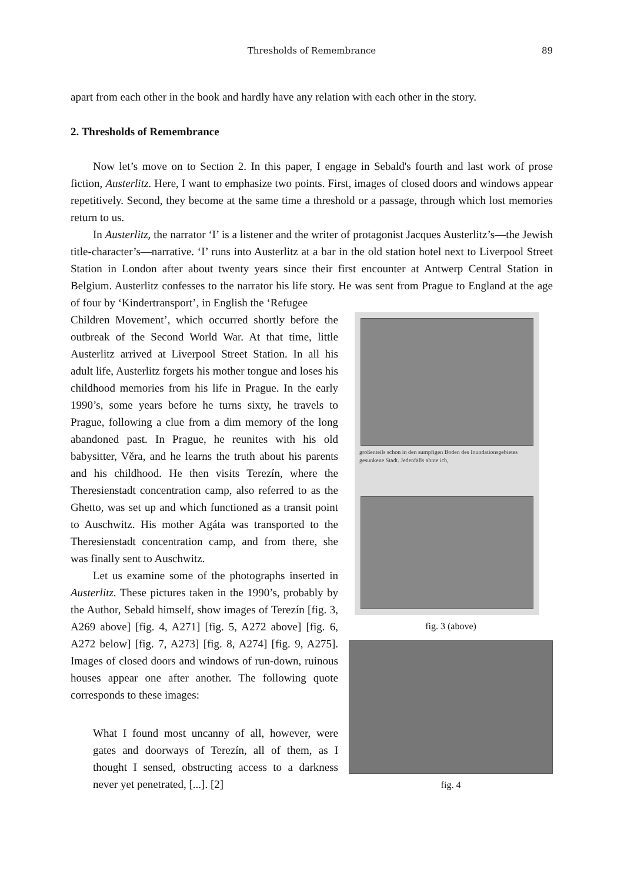Thresholds of Remembrance
89
apart from each other in the book and hardly have any relation with each other in the story.
2. Thresholds of Remembrance
Now let’s move on to Section 2. In this paper, I engage in Sebald's fourth and last work of prose fiction, Austerlitz. Here, I want to emphasize two points. First, images of closed doors and windows appear repetitively. Second, they become at the same time a threshold or a passage, through which lost memories return to us.
In Austerlitz, the narrator ‘I’ is a listener and the writer of protagonist Jacques Austerlitz’s—the Jewish title-character’s—narrative. ‘I’ runs into Austerlitz at a bar in the old station hotel next to Liverpool Street Station in London after about twenty years since their first encounter at Antwerp Central Station in Belgium. Austerlitz confesses to the narrator his life story. He was sent from Prague to England at the age of four by ‘Kindertransport’, in English the ‘Refugee
Children Movement’, which occurred shortly before the outbreak of the Second World War. At that time, little Austerlitz arrived at Liverpool Street Station. In all his adult life, Austerlitz forgets his mother tongue and loses his childhood memories from his life in Prague. In the early 1990’s, some years before he turns sixty, he travels to Prague, following a clue from a dim memory of the long abandoned past. In Prague, he reunites with his old babysitter, Věra, and he learns the truth about his parents and his childhood. He then visits Terezín, where the Theresienstadt concentration camp, also referred to as the Ghetto, was set up and which functioned as a transit point to Auschwitz. His mother Agáta was transported to the Theresienstadt concentration camp, and from there, she was finally sent to Auschwitz.
Let us examine some of the photographs inserted in Austerlitz. These pictures taken in the 1990’s, probably by the Author, Sebald himself, show images of Terezín [fig. 3, A269 above] [fig. 4, A271] [fig. 5, A272 above] [fig. 6, A272 below] [fig. 7, A273] [fig. 8, A274] [fig. 9, A275]. Images of closed doors and windows of run-down, ruinous houses appear one after another. The following quote corresponds to these images:
What I found most uncanny of all, however, were gates and doorways of Terezín, all of them, as I thought I sensed, obstructing access to a darkness never yet penetrated, [...]. [2]
großenteils schon in den sumpfigen Boden des Inundationsgebietes gesunkene Stadt. Jedenfalls ahnte ich,
fig. 3 (above)
fig. 4